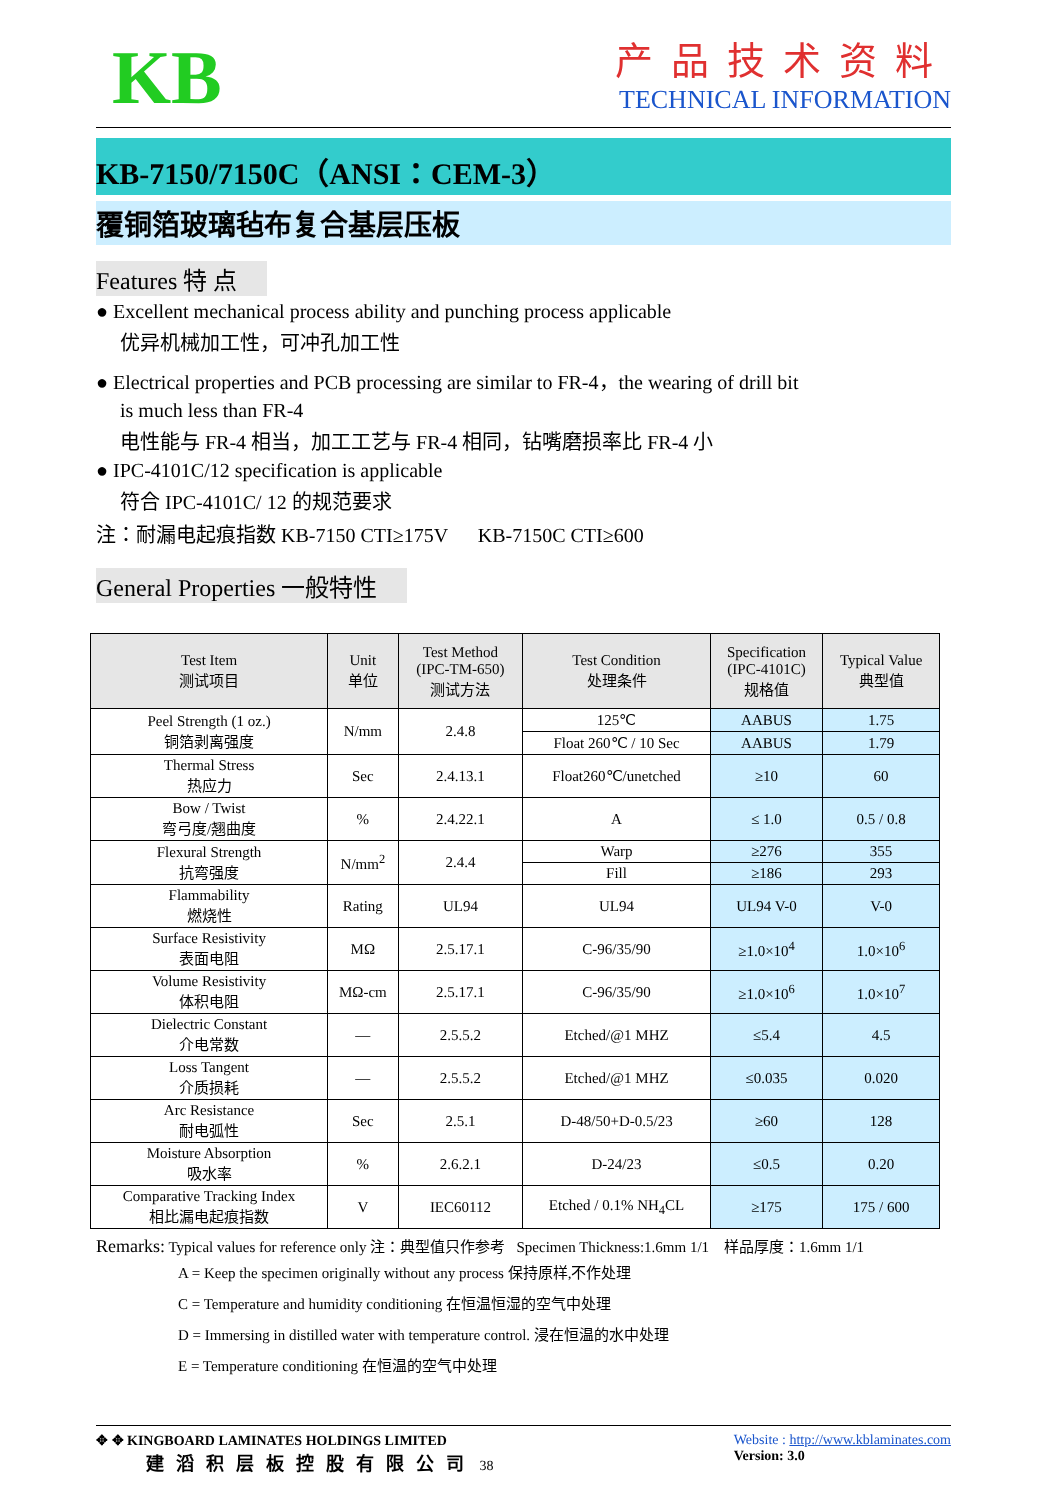KB
产品技术资料
TECHNICAL INFORMATION
KB-7150/7150C（ANSI：CEM-3）
覆铜箔玻璃毡布复合基层压板
Features 特 点
● Excellent mechanical process ability and punching process applicable
优异机械加工性，可冲孔加工性
● Electrical properties and PCB processing are similar to FR-4，the wearing of drill bit
is much less than FR-4
电性能与 FR-4 相当，加工工艺与 FR-4 相同，钻嘴磨损率比 FR-4 小
● IPC-4101C/12 specification is applicable
符合 IPC-4101C/ 12 的规范要求
注：耐漏电起痕指数 KB-7150 CTI≥175V KB-7150C CTI≥600
General Properties 一般特性
| Test Item 测试项目 | Unit 单位 | Test Method (IPC-TM-650) 测试方法 | Test Condition 处理条件 | Specification (IPC-4101C) 规格值 | Typical Value 典型值 |
| --- | --- | --- | --- | --- | --- |
| Peel Strength (1 oz.) 铜箔剥离强度 | N/mm | 2.4.8 | 125℃ | AABUS | 1.75 |
| | | | Float 260℃ / 10 Sec | AABUS | 1.79 |
| Thermal Stress 热应力 | Sec | 2.4.13.1 | Float260℃/unetched | ≥10 | 60 |
| Bow / Twist 弯弓度/翘曲度 | % | 2.4.22.1 | A | ≤ 1.0 | 0.5 / 0.8 |
| Flexural Strength 抗弯强度 | N/mm<sup>2</sup> | 2.4.4 | Warp | ≥276 | 355 |
| | | | Fill | ≥186 | 293 |
| Flammability 燃烧性 | Rating | UL94 | UL94 | UL94 V-0 | V-0 |
| Surface Resistivity 表面电阻 | MΩ | 2.5.17.1 | C-96/35/90 | ≥1.0×10<sup>4</sup> | 1.0×10<sup>6</sup> |
| Volume Resistivity 体积电阻 | MΩ-cm | 2.5.17.1 | C-96/35/90 | ≥1.0×10<sup>6</sup> | 1.0×10<sup>7</sup> |
| Dielectric Constant 介电常数 | — | 2.5.5.2 | Etched/@1 MHZ | ≤5.4 | 4.5 |
| Loss Tangent 介质损耗 | — | 2.5.5.2 | Etched/@1 MHZ | ≤0.035 | 0.020 |
| Arc Resistance 耐电弧性 | Sec | 2.5.1 | D-48/50+D-0.5/23 | ≥60 | 128 |
| Moisture Absorption 吸水率 | % | 2.6.2.1 | D-24/23 | ≤0.5 | 0.20 |
| Comparative Tracking Index 相比漏电起痕指数 | V | IEC60112 | Etched / 0.1% NH<sub>4</sub>CL | ≥175 | 175 / 600 |
Remarks: Typical values for reference only 注：典型值只作参考 Specimen Thickness:1.6mm 1/1 样品厚度：1.6mm 1/1
A = Keep the specimen originally without any process 保持原样,不作处理
C = Temperature and humidity conditioning 在恒温恒湿的空气中处理
D = Immersing in distilled water with temperature control. 浸在恒温的水中处理
E = Temperature conditioning 在恒温的空气中处理
✥ ✥ KINGBOARD LAMINATES HOLDINGS LIMITED
建滔积层板控股有限公司 38
Website : http://www.kblaminates.com
Version: 3.0